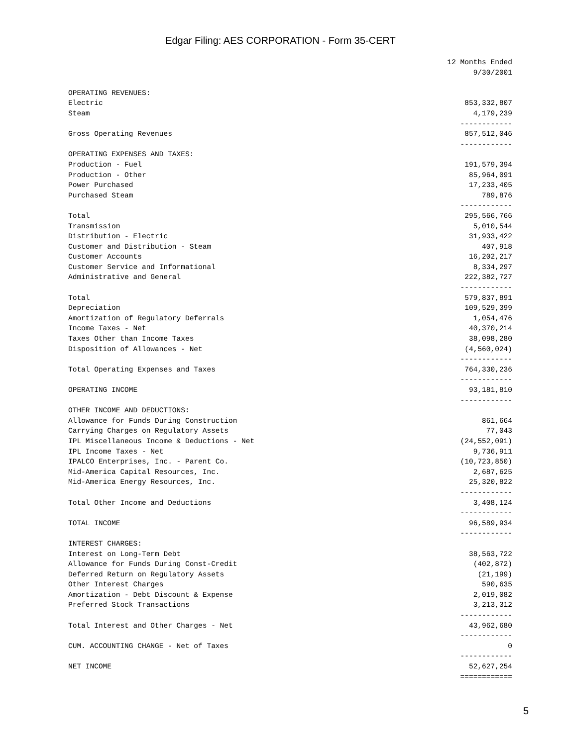Edgar Filing: AES CORPORATION - Form 35-CERT
| | 12 Months Ended |
| | 9/30/2001 |
| OPERATING REVENUES: | |
| Electric | 853,332,807 |
| Steam | 4,179,239 |
| | ------------ |
| Gross Operating Revenues | 857,512,046 |
| | ------------ |
| OPERATING EXPENSES AND TAXES: | |
| Production - Fuel | 191,579,394 |
| Production - Other | 85,964,091 |
| Power Purchased | 17,233,405 |
| Purchased Steam | 789,876 |
| | ------------ |
| Total | 295,566,766 |
| Transmission | 5,010,544 |
| Distribution - Electric | 31,933,422 |
| Customer and Distribution - Steam | 407,918 |
| Customer Accounts | 16,202,217 |
| Customer Service and Informational | 8,334,297 |
| Administrative and General | 222,382,727 |
| | ------------ |
| Total | 579,837,891 |
| Depreciation | 109,529,399 |
| Amortization of Regulatory Deferrals | 1,054,476 |
| Income Taxes - Net | 40,370,214 |
| Taxes Other than Income Taxes | 38,098,280 |
| Disposition of Allowances - Net | (4,560,024) |
| | ------------ |
| Total Operating Expenses and Taxes | 764,330,236 |
| | ------------ |
| OPERATING INCOME | 93,181,810 |
| | ------------ |
| OTHER INCOME AND DEDUCTIONS: | |
| Allowance for Funds During Construction | 861,664 |
| Carrying Charges on Regulatory Assets | 77,043 |
| IPL Miscellaneous Income & Deductions - Net | (24,552,091) |
| IPL Income Taxes - Net | 9,736,911 |
| IPALCO Enterprises, Inc. - Parent Co. | (10,723,850) |
| Mid-America Capital Resources, Inc. | 2,687,625 |
| Mid-America Energy Resources, Inc. | 25,320,822 |
| | ------------ |
| Total Other Income and Deductions | 3,408,124 |
| | ------------ |
| TOTAL INCOME | 96,589,934 |
| | ------------ |
| INTEREST CHARGES: | |
| Interest on Long-Term Debt | 38,563,722 |
| Allowance for Funds During Const-Credit | (402,872) |
| Deferred Return on Regulatory Assets | (21,199) |
| Other Interest Charges | 590,635 |
| Amortization - Debt Discount & Expense | 2,019,082 |
| Preferred Stock Transactions | 3,213,312 |
| | ------------ |
| Total Interest and Other Charges - Net | 43,962,680 |
| | ------------ |
| CUM. ACCOUNTING CHANGE - Net of Taxes | 0 |
| | ------------ |
| NET INCOME | 52,627,254 |
| | ============ |
5